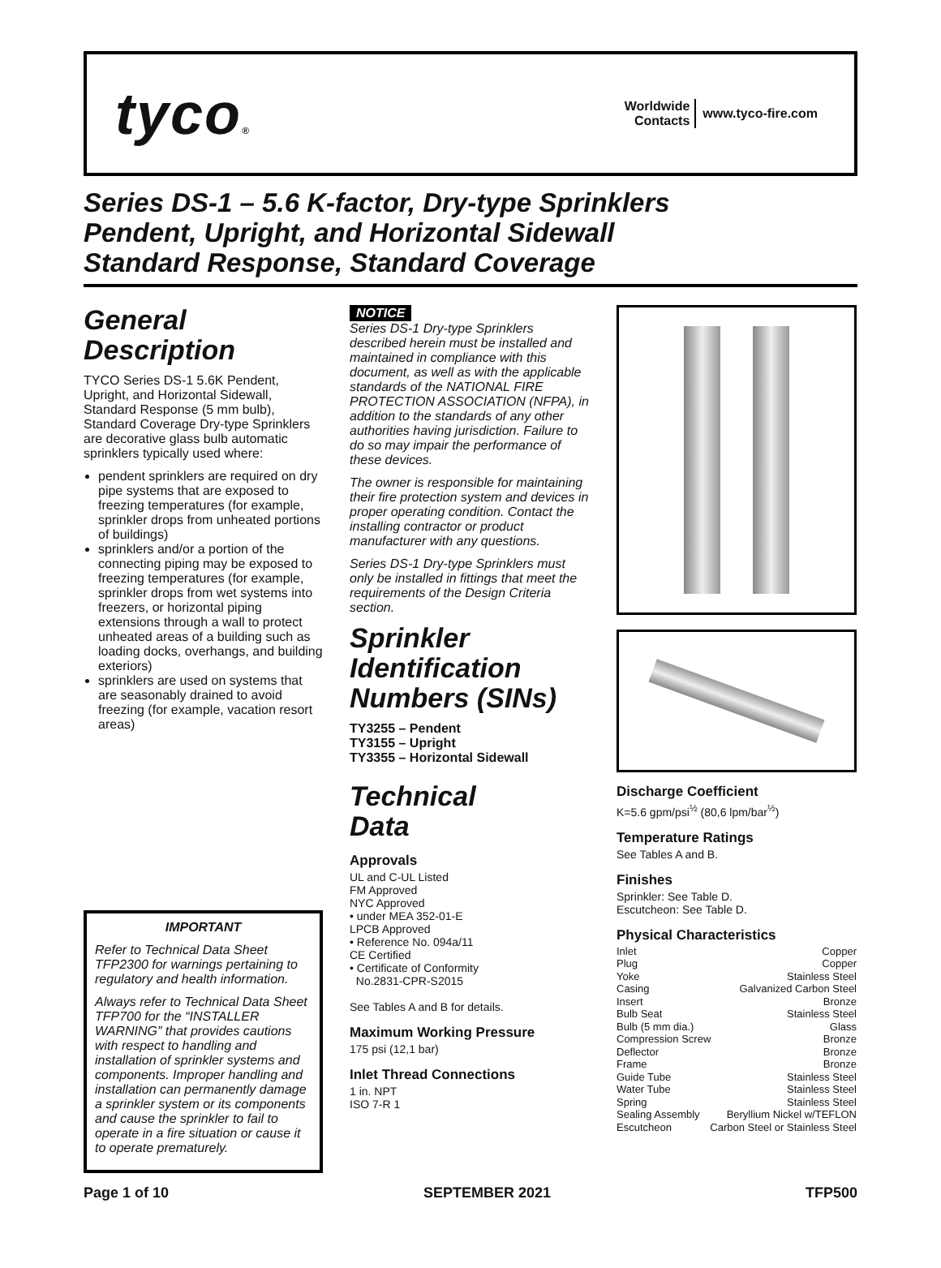tyco®
Worldwide
Contacts
www.tyco-fire.com
Series DS-1 – 5.6 K-factor, Dry-type Sprinklers
Pendent, Upright, and Horizontal Sidewall
Standard Response, Standard Coverage
General
Description
TYCO Series DS-1 5.6K Pendent, Upright, and Horizontal Sidewall, Standard Response (5 mm bulb), Standard Coverage Dry-type Sprinklers are decorative glass bulb automatic sprinklers typically used where:
pendent sprinklers are required on dry pipe systems that are exposed to freezing temperatures (for example, sprinkler drops from unheated portions of buildings)
sprinklers and/or a portion of the connecting piping may be exposed to freezing temperatures (for example, sprinkler drops from wet systems into freezers, or horizontal piping extensions through a wall to protect unheated areas of a building such as loading docks, overhangs, and building exteriors)
sprinklers are used on systems that are seasonably drained to avoid freezing (for example, vacation resort areas)
IMPORTANT
Refer to Technical Data Sheet TFP2300 for warnings pertaining to regulatory and health information.
Always refer to Technical Data Sheet TFP700 for the “INSTALLER WARNING” that provides cautions with respect to handling and installation of sprinkler systems and components. Improper handling and installation can permanently damage a sprinkler system or its components and cause the sprinkler to fail to operate in a fire situation or cause it to operate prematurely.
NOTICE
Series DS-1 Dry-type Sprinklers described herein must be installed and maintained in compliance with this document, as well as with the applicable standards of the NATIONAL FIRE PROTECTION ASSOCIATION (NFPA), in addition to the standards of any other authorities having jurisdiction. Failure to do so may impair the performance of these devices.
The owner is responsible for maintaining their fire protection system and devices in proper operating condition. Contact the installing contractor or product manufacturer with any questions.
Series DS-1 Dry-type Sprinklers must only be installed in fittings that meet the requirements of the Design Criteria section.
Sprinkler Identification Numbers (SINs)
TY3255 – Pendent
TY3155 – Upright
TY3355 – Horizontal Sidewall
Technical
Data
Approvals
UL and C-UL Listed
FM Approved
NYC Approved
• under MEA 352-01-E
LPCB Approved
• Reference No. 094a/11
CE Certified
• Certificate of Conformity
No.2831-CPR-S2015
See Tables A and B for details.
Maximum Working Pressure
175 psi (12,1 bar)
Inlet Thread Connections
1 in. NPT
ISO 7-R 1
Discharge Coefficient
K=5.6 gpm/psi<sup>½</sup> (80,6 lpm/bar<sup>½</sup>)
Temperature Ratings
See Tables A and B.
Finishes
Sprinkler: See Table D.
Escutcheon: See Table D.
Physical Characteristics
Inlet Copper
Plug Copper
Yoke Stainless Steel
Casing Galvanized Carbon Steel
Insert Bronze
Bulb Seat Stainless Steel
Bulb (5 mm dia.) Glass
Compression Screw Bronze
Deflector Bronze
Frame Bronze
Guide Tube Stainless Steel
Water Tube Stainless Steel
Spring Stainless Steel
Sealing Assembly Beryllium Nickel w/TEFLON
Escutcheon Carbon Steel or Stainless Steel
Page 1 of 10 SEPTEMBER 2021 TFP500